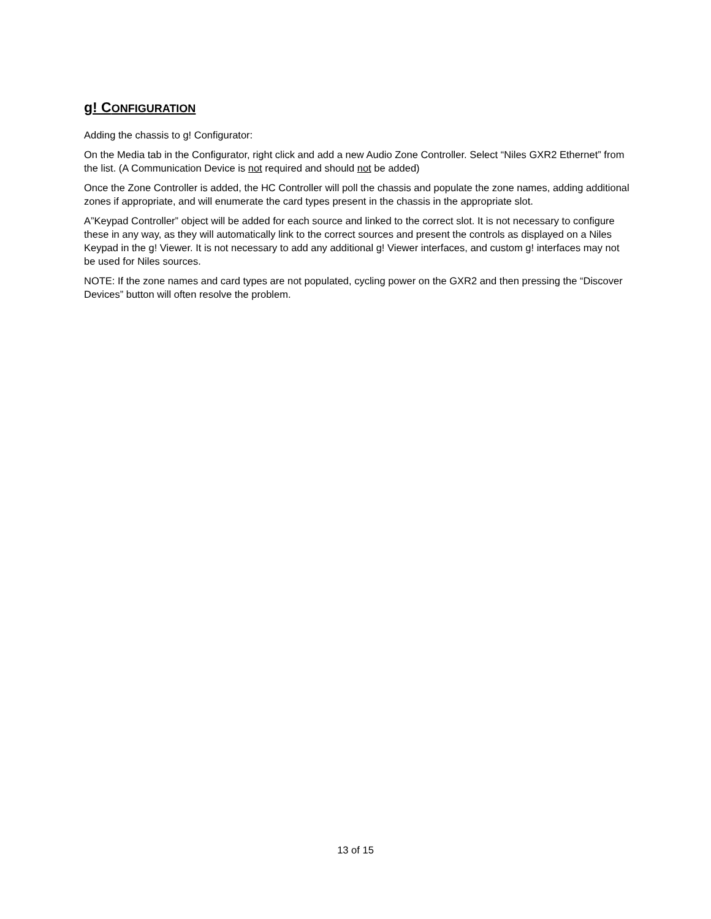g! CONFIGURATION
Adding the chassis to g! Configurator:
On the Media tab in the Configurator, right click and add a new Audio Zone Controller. Select “Niles GXR2 Ethernet” from the list. (A Communication Device is not required and should not be added)
Once the Zone Controller is added, the HC Controller will poll the chassis and populate the zone names, adding additional zones if appropriate, and will enumerate the card types present in the chassis in the appropriate slot.
A”Keypad Controller” object will be added for each source and linked to the correct slot. It is not necessary to configure these in any way, as they will automatically link to the correct sources and present the controls as displayed on a Niles Keypad in the g! Viewer. It is not necessary to add any additional g! Viewer interfaces, and custom g! interfaces may not be used for Niles sources.
NOTE: If the zone names and card types are not populated, cycling power on the GXR2 and then pressing the “Discover Devices” button will often resolve the problem.
13 of 15